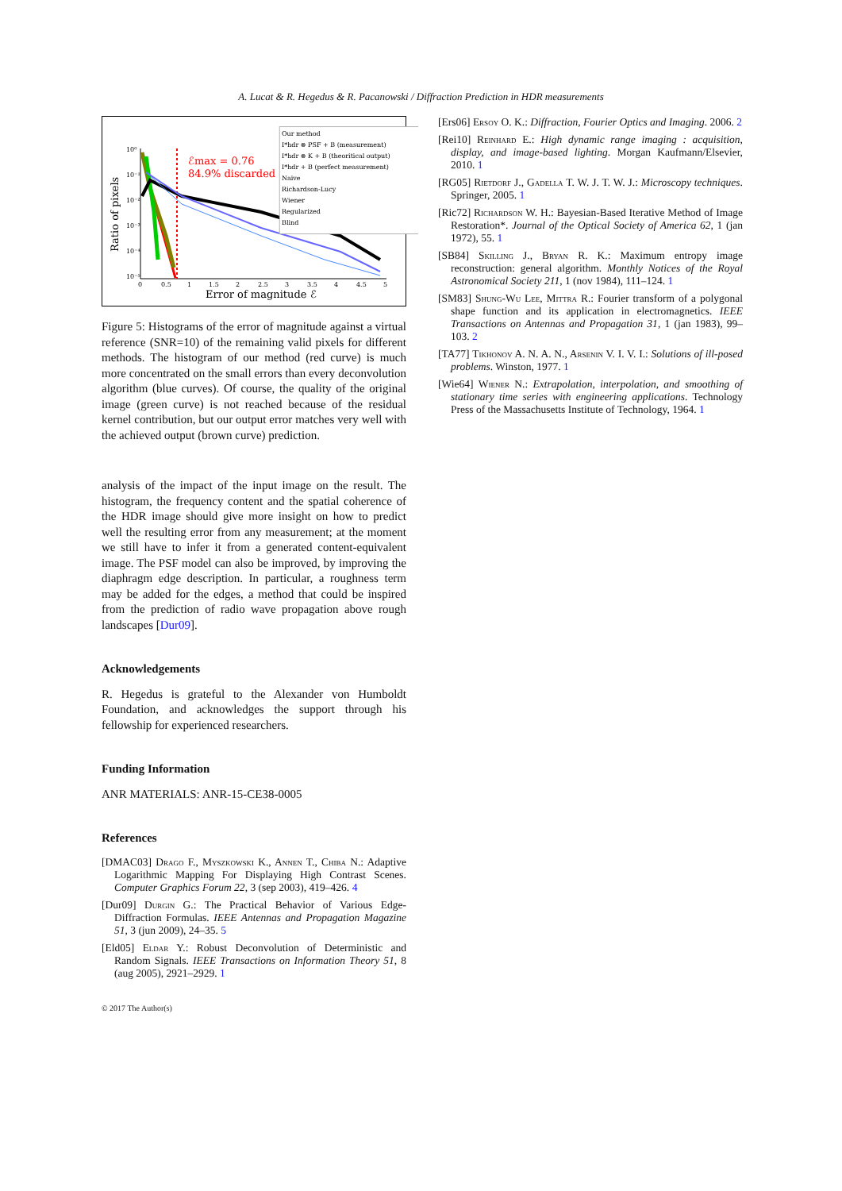A. Lucat & R. Hegedus & R. Pacanowski / Diffraction Prediction in HDR measurements
Ratio of pixels
10⁰
10⁻¹
10⁻²
10⁻³
10⁻⁴
10⁻⁵
0
0.5
1
1.5
2
2.5
3
3.5
4
4.5
5
Error of magnitude ℰ
ℰmax = 0.76
84.9% discarded
Our method
I*hdr ⊗ PSF + B (measurement)
I*hdr ⊗ K + B (theoritical output)
I*hdr + B (perfect measurement)
Naive
Richardson-Lucy
Wiener
Regularized
Blind
Figure 5: Histograms of the error of magnitude against a virtual reference (SNR=10) of the remaining valid pixels for different methods. The histogram of our method (red curve) is much more concentrated on the small errors than every deconvolution algorithm (blue curves). Of course, the quality of the original image (green curve) is not reached because of the residual kernel contribution, but our output error matches very well with the achieved output (brown curve) prediction.
analysis of the impact of the input image on the result. The histogram, the frequency content and the spatial coherence of the HDR image should give more insight on how to predict well the resulting error from any measurement; at the moment we still have to infer it from a generated content-equivalent image. The PSF model can also be improved, by improving the diaphragm edge description. In particular, a roughness term may be added for the edges, a method that could be inspired from the prediction of radio wave propagation above rough landscapes [Dur09].
Acknowledgements
R. Hegedus is grateful to the Alexander von Humboldt Foundation, and acknowledges the support through his fellowship for experienced researchers.
Funding Information
ANR MATERIALS: ANR-15-CE38-0005
References
[DMAC03] Drago F., Myszkowski K., Annen T., Chiba N.: Adaptive Logarithmic Mapping For Displaying High Contrast Scenes. Computer Graphics Forum 22, 3 (sep 2003), 419–426. 4
[Dur09] Durgin G.: The Practical Behavior of Various Edge-Diffraction Formulas. IEEE Antennas and Propagation Magazine 51, 3 (jun 2009), 24–35. 5
[Eld05] Eldar Y.: Robust Deconvolution of Deterministic and Random Signals. IEEE Transactions on Information Theory 51, 8 (aug 2005), 2921–2929. 1
[Ers06] Ersoy O. K.: Diffraction, Fourier Optics and Imaging. 2006. 2
[Rei10] Reinhard E.: High dynamic range imaging : acquisition, display, and image-based lighting. Morgan Kaufmann/Elsevier, 2010. 1
[RG05] Rietdorf J., Gadella T. W. J. T. W. J.: Microscopy techniques. Springer, 2005. 1
[Ric72] Richardson W. H.: Bayesian-Based Iterative Method of Image Restoration*. Journal of the Optical Society of America 62, 1 (jan 1972), 55. 1
[SB84] Skilling J., Bryan R. K.: Maximum entropy image reconstruction: general algorithm. Monthly Notices of the Royal Astronomical Society 211, 1 (nov 1984), 111–124. 1
[SM83] Shung-Wu Lee, Mittra R.: Fourier transform of a polygonal shape function and its application in electromagnetics. IEEE Transactions on Antennas and Propagation 31, 1 (jan 1983), 99–103. 2
[TA77] Tikhonov A. N. A. N., Arsenin V. I. V. I.: Solutions of ill-posed problems. Winston, 1977. 1
[Wie64] Wiener N.: Extrapolation, interpolation, and smoothing of stationary time series with engineering applications. Technology Press of the Massachusetts Institute of Technology, 1964. 1
© 2017 The Author(s)